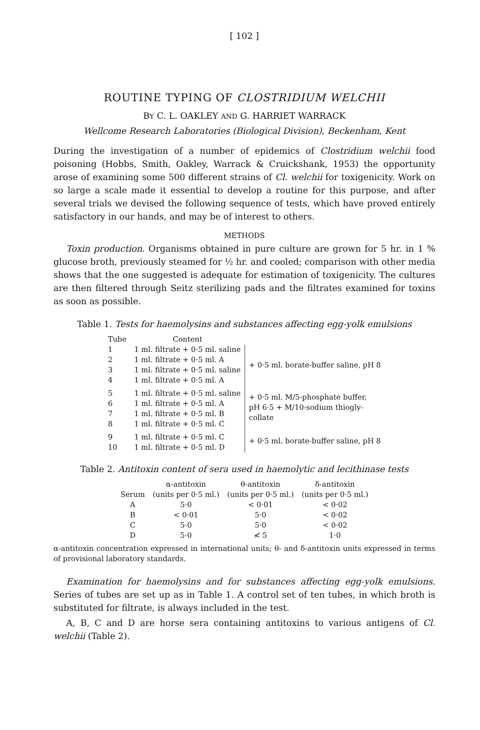[ 102 ]
ROUTINE TYPING OF CLOSTRIDIUM WELCHII
BY C. L. OAKLEY AND G. HARRIET WARRACK
Wellcome Research Laboratories (Biological Division), Beckenham, Kent
During the investigation of a number of epidemics of Clostridium welchii food poisoning (Hobbs, Smith, Oakley, Warrack & Cruickshank, 1953) the opportunity arose of examining some 500 different strains of Cl. welchii for toxigenicity. Work on so large a scale made it essential to develop a routine for this purpose, and after several trials we devised the following sequence of tests, which have proved entirely satisfactory in our hands, and may be of interest to others.
METHODS
Toxin production. Organisms obtained in pure culture are grown for 5 hr. in 1 % glucose broth, previously steamed for ½ hr. and cooled; comparison with other media shows that the one suggested is adequate for estimation of toxigenicity. The cultures are then filtered through Seitz sterilizing pads and the filtrates examined for toxins as soon as possible.
Table 1. Tests for haemolysins and substances affecting egg-yolk emulsions
| Tube | Content | |
| --- | --- | --- |
| 1 | 1 ml. filtrate + 0·5 ml. saline | + 0·5 ml. borate-buffer saline, pH 8 |
| 2 | 1 ml. filtrate + 0·5 ml. A | |
| 3 | 1 ml. filtrate + 0·5 ml. saline | |
| 4 | 1 ml. filtrate + 0·5 ml. A | |
| 5 | 1 ml. filtrate + 0·5 ml. saline | + 0·5 ml. M/5-phosphate buffer, pH 6·5 + M/10-sodium thiogly- collate |
| 6 | 1 ml. filtrate + 0·5 ml. A | |
| 7 | 1 ml. filtrate + 0·5 ml. B | |
| 8 | 1 ml. filtrate + 0·5 ml. C | |
| 9 | 1 ml. filtrate + 0·5 ml. C | + 0·5 ml. borate-buffer saline, pH 8 |
| 10 | 1 ml. filtrate + 0·5 ml. D | |
Table 2. Antitoxin content of sera used in haemolytic and lecithinase tests
| | α-antitoxin | θ-antitoxin | δ-antitoxin |
| --- | --- | --- | --- |
| Serum | (units per 0·5 ml.) | (units per 0·5 ml.) | (units per 0·5 ml.) |
| A | 5·0 | < 0·01 | < 0·02 |
| B | < 0·01 | 5·0 | < 0·02 |
| C | 5·0 | 5·0 | < 0·02 |
| D | 5·0 | ≮ 5 | 1·0 |
α-antitoxin concentration expressed in international units; θ- and δ-antitoxin units expressed in terms of provisional laboratory standards.
Examination for haemolysins and for substances affecting egg-yolk emulsions. Series of tubes are set up as in Table 1. A control set of ten tubes, in which broth is substituted for filtrate, is always included in the test.
A, B, C and D are horse sera containing antitoxins to various antigens of Cl. welchii (Table 2).